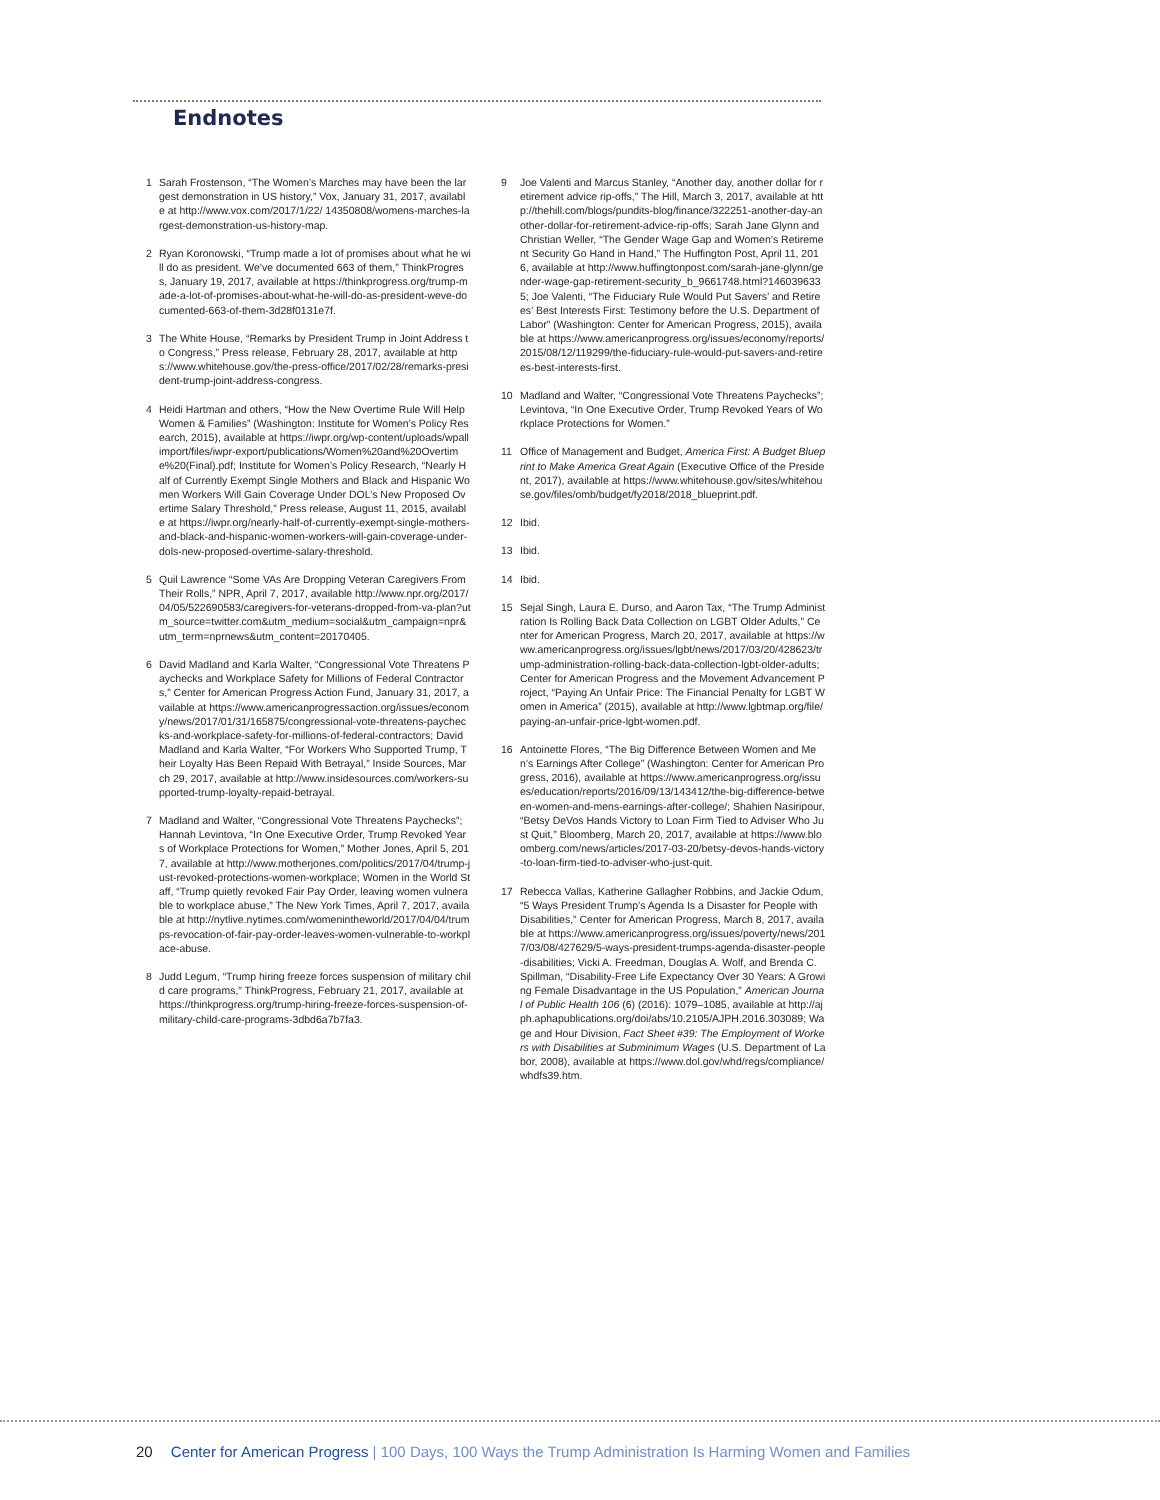Endnotes
1 Sarah Frostenson, “The Women’s Marches may have been the largest demonstration in US history,” Vox, January 31, 2017, available at http://www.vox.com/2017/1/22/ 14350808/womens-marches-largest-demonstration-us-history-map.
2 Ryan Koronowski, “Trump made a lot of promises about what he will do as president. We’ve documented 663 of them,” ThinkProgress, January 19, 2017, available at https://thinkprogress.org/trump-made-a-lot-of-promises-about-what-he-will-do-as-president-weve-documented-663-of-them-3d28f0131e7f.
3 The White House, “Remarks by President Trump in Joint Address to Congress,” Press release, February 28, 2017, available at https://www.whitehouse.gov/the-press-office/2017/02/28/remarks-president-trump-joint-address-congress.
4 Heidi Hartman and others, “How the New Overtime Rule Will Help Women & Families” (Washington: Institute for Women’s Policy Research, 2015), available at https://iwpr.org/wp-content/uploads/wpallimport/files/iwpr-export/publications/Women%20and%20Overtime%20(Final).pdf; Institute for Women’s Policy Research, “Nearly Half of Currently Exempt Single Mothers and Black and Hispanic Women Workers Will Gain Coverage Under DOL’s New Proposed Overtime Salary Threshold,” Press release, August 11, 2015, available at https://iwpr.org/nearly-half-of-currently-exempt-single-mothers-and-black-and-hispanic-women-workers-will-gain-coverage-under-dols-new-proposed-overtime-salary-threshold.
5 Quil Lawrence “Some VAs Are Dropping Veteran Caregivers From Their Rolls,” NPR, April 7, 2017, available http://www.npr.org/2017/04/05/522690583/caregivers-for-veterans-dropped-from-va-plan?utm_source=twitter.com&utm_medium=social&utm_campaign=npr&utm_term=nprnews&utm_content=20170405.
6 David Madland and Karla Walter, “Congressional Vote Threatens Paychecks and Workplace Safety for Millions of Federal Contractors,” Center for American Progress Action Fund, January 31, 2017, available at https://www.americanprogressaction.org/issues/economy/news/2017/01/31/165875/congressional-vote-threatens-paychecks-and-workplace-safety-for-millions-of-federal-contractors; David Madland and Karla Walter, “For Workers Who Supported Trump, Their Loyalty Has Been Repaid With Betrayal,” Inside Sources, March 29, 2017, available at http://www.insidesources.com/workers-supported-trump-loyalty-repaid-betrayal.
7 Madland and Walter, “Congressional Vote Threatens Paychecks”; Hannah Levintova, “In One Executive Order, Trump Revoked Years of Workplace Protections for Women,” Mother Jones, April 5, 2017, available at http://www.motherjones.com/politics/2017/04/trump-just-revoked-protections-women-workplace; Women in the World Staff, “Trump quietly revoked Fair Pay Order, leaving women vulnerable to workplace abuse,” The New York Times, April 7, 2017, available at http://nytlive.nytimes.com/womenintheworld/2017/04/04/trumps-revocation-of-fair-pay-order-leaves-women-vulnerable-to-workplace-abuse.
8 Judd Legum, “Trump hiring freeze forces suspension of military child care programs,” ThinkProgress, February 21, 2017, available at https://thinkprogress.org/trump-hiring-freeze-forces-suspension-of-military-child-care-programs-3dbd6a7b7fa3.
9 Joe Valenti and Marcus Stanley, “Another day, another dollar for retirement advice rip-offs,” The Hill, March 3, 2017, available at http://thehill.com/blogs/pundits-blog/finance/322251-another-day-another-dollar-for-retirement-advice-rip-offs; Sarah Jane Glynn and Christian Weller, “The Gender Wage Gap and Women’s Retirement Security Go Hand in Hand,” The Huffington Post, April 11, 2016, available at http://www.huffingtonpost.com/sarah-jane-glynn/gender-wage-gap-retirement-security_b_9661748.html?1460396335; Joe Valenti, “The Fiduciary Rule Would Put Savers’ and Retirees’ Best Interests First: Testimony before the U.S. Department of Labor” (Washington: Center for American Progress, 2015), available at https://www.americanprogress.org/issues/economy/reports/2015/08/12/119299/the-fiduciary-rule-would-put-savers-and-retirees-best-interests-first.
10 Madland and Walter, “Congressional Vote Threatens Paychecks”; Levintova, “In One Executive Order, Trump Revoked Years of Workplace Protections for Women.”
11 Office of Management and Budget, America First: A Budget Blueprint to Make America Great Again (Executive Office of the President, 2017), available at https://www.whitehouse.gov/sites/whitehouse.gov/files/omb/budget/fy2018/2018_blueprint.pdf.
12 Ibid.
13 Ibid.
14 Ibid.
15 Sejal Singh, Laura E. Durso, and Aaron Tax, “The Trump Administration Is Rolling Back Data Collection on LGBT Older Adults,” Center for American Progress, March 20, 2017, available at https://www.americanprogress.org/issues/lgbt/news/2017/03/20/428623/trump-administration-rolling-back-data-collection-lgbt-older-adults; Center for American Progress and the Movement Advancement Project, “Paying An Unfair Price: The Financial Penalty for LGBT Women in America” (2015), available at http://www.lgbtmap.org/file/paying-an-unfair-price-lgbt-women.pdf.
16 Antoinette Flores, “The Big Difference Between Women and Men’s Earnings After College” (Washington: Center for American Progress, 2016), available at https://www.americanprogress.org/issues/education/reports/2016/09/13/143412/the-big-difference-between-women-and-mens-earnings-after-college/; Shahien Nasiripour, “Betsy DeVos Hands Victory to Loan Firm Tied to Adviser Who Just Quit,” Bloomberg, March 20, 2017, available at https://www.bloomberg.com/news/articles/2017-03-20/betsy-devos-hands-victory-to-loan-firm-tied-to-adviser-who-just-quit.
17 Rebecca Vallas, Katherine Gallagher Robbins, and Jackie Odum, “5 Ways President Trump’s Agenda Is a Disaster for People with Disabilities,” Center for American Progress, March 8, 2017, available at https://www.americanprogress.org/issues/poverty/news/2017/03/08/427629/5-ways-president-trumps-agenda-disaster-people-disabilities; Vicki A. Freedman, Douglas A. Wolf, and Brenda C. Spillman, “Disability-Free Life Expectancy Over 30 Years: A Growing Female Disadvantage in the US Population,” American Journal of Public Health 106 (6) (2016): 1079–1085, available at http://ajph.aphapublications.org/doi/abs/10.2105/AJPH.2016.303089; Wage and Hour Division, Fact Sheet #39: The Employment of Workers with Disabilities at Subminimum Wages (U.S. Department of Labor, 2008), available at https://www.dol.gov/whd/regs/compliance/whdfs39.htm.
20 Center for American Progress | 100 Days, 100 Ways the Trump Administration Is Harming Women and Families